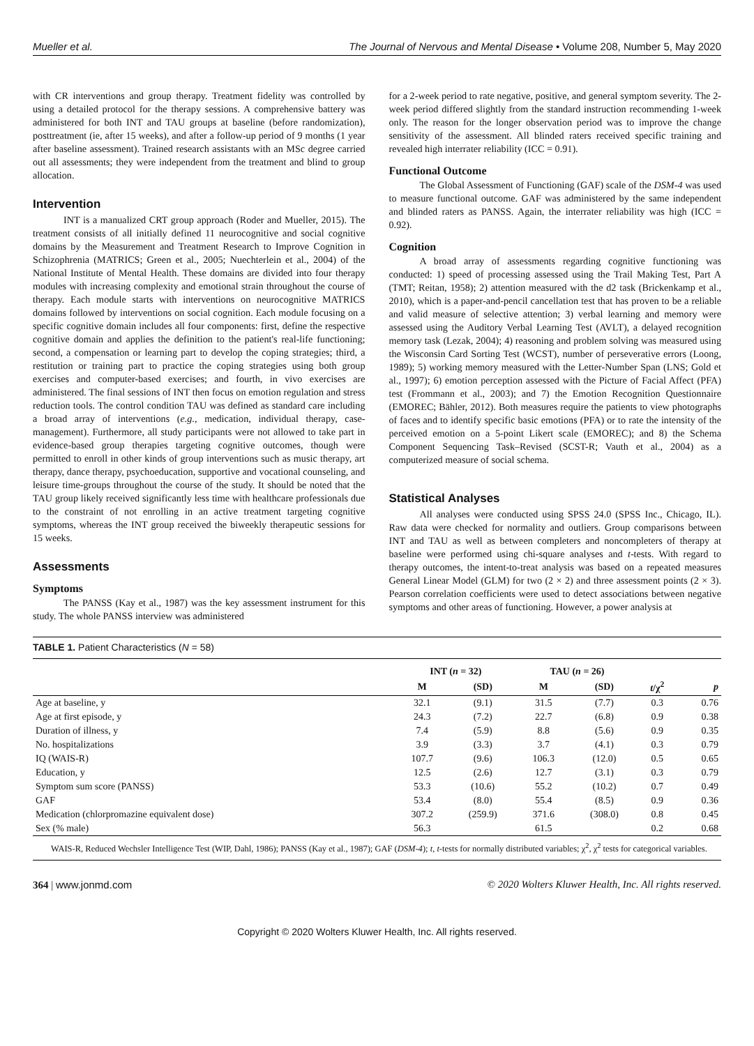Mueller et al. The Journal of Nervous and Mental Disease • Volume 208, Number 5, May 2020
with CR interventions and group therapy. Treatment fidelity was controlled by using a detailed protocol for the therapy sessions. A comprehensive battery was administered for both INT and TAU groups at baseline (before randomization), posttreatment (ie, after 15 weeks), and after a follow-up period of 9 months (1 year after baseline assessment). Trained research assistants with an MSc degree carried out all assessments; they were independent from the treatment and blind to group allocation.
Intervention
INT is a manualized CRT group approach (Roder and Mueller, 2015). The treatment consists of all initially defined 11 neurocognitive and social cognitive domains by the Measurement and Treatment Research to Improve Cognition in Schizophrenia (MATRICS; Green et al., 2005; Nuechterlein et al., 2004) of the National Institute of Mental Health. These domains are divided into four therapy modules with increasing complexity and emotional strain throughout the course of therapy. Each module starts with interventions on neurocognitive MATRICS domains followed by interventions on social cognition. Each module focusing on a specific cognitive domain includes all four components: first, define the respective cognitive domain and applies the definition to the patient's real-life functioning; second, a compensation or learning part to develop the coping strategies; third, a restitution or training part to practice the coping strategies using both group exercises and computer-based exercises; and fourth, in vivo exercises are administered. The final sessions of INT then focus on emotion regulation and stress reduction tools. The control condition TAU was defined as standard care including a broad array of interventions (e.g., medication, individual therapy, case-management). Furthermore, all study participants were not allowed to take part in evidence-based group therapies targeting cognitive outcomes, though were permitted to enroll in other kinds of group interventions such as music therapy, art therapy, dance therapy, psychoeducation, supportive and vocational counseling, and leisure time-groups throughout the course of the study. It should be noted that the TAU group likely received significantly less time with healthcare professionals due to the constraint of not enrolling in an active treatment targeting cognitive symptoms, whereas the INT group received the biweekly therapeutic sessions for 15 weeks.
Assessments
Symptoms
The PANSS (Kay et al., 1987) was the key assessment instrument for this study. The whole PANSS interview was administered
for a 2-week period to rate negative, positive, and general symptom severity. The 2-week period differed slightly from the standard instruction recommending 1-week only. The reason for the longer observation period was to improve the change sensitivity of the assessment. All blinded raters received specific training and revealed high interrater reliability (ICC = 0.91).
Functional Outcome
The Global Assessment of Functioning (GAF) scale of the DSM-4 was used to measure functional outcome. GAF was administered by the same independent and blinded raters as PANSS. Again, the interrater reliability was high (ICC = 0.92).
Cognition
A broad array of assessments regarding cognitive functioning was conducted: 1) speed of processing assessed using the Trail Making Test, Part A (TMT; Reitan, 1958); 2) attention measured with the d2 task (Brickenkamp et al., 2010), which is a paper-and-pencil cancellation test that has proven to be a reliable and valid measure of selective attention; 3) verbal learning and memory were assessed using the Auditory Verbal Learning Test (AVLT), a delayed recognition memory task (Lezak, 2004); 4) reasoning and problem solving was measured using the Wisconsin Card Sorting Test (WCST), number of perseverative errors (Loong, 1989); 5) working memory measured with the Letter-Number Span (LNS; Gold et al., 1997); 6) emotion perception assessed with the Picture of Facial Affect (PFA) test (Frommann et al., 2003); and 7) the Emotion Recognition Questionnaire (EMOREC; Bähler, 2012). Both measures require the patients to view photographs of faces and to identify specific basic emotions (PFA) or to rate the intensity of the perceived emotion on a 5-point Likert scale (EMOREC); and 8) the Schema Component Sequencing Task–Revised (SCST-R; Vauth et al., 2004) as a computerized measure of social schema.
Statistical Analyses
All analyses were conducted using SPSS 24.0 (SPSS Inc., Chicago, IL). Raw data were checked for normality and outliers. Group comparisons between INT and TAU as well as between completers and noncompleters of therapy at baseline were performed using chi-square analyses and t-tests. With regard to therapy outcomes, the intent-to-treat analysis was based on a repeated measures General Linear Model (GLM) for two (2 × 2) and three assessment points (2 × 3). Pearson correlation coefficients were used to detect associations between negative symptoms and other areas of functioning. However, a power analysis at
TABLE 1. Patient Characteristics (N = 58)
| | INT ( n = 32) | | TAU ( n = 26) | | | |
| --- | --- | --- | --- | --- | --- | --- |
| | M | (SD) | M | (SD) | t /χ<sup>2</sup> | p |
| Age at baseline, y | 32.1 | (9.1) | 31.5 | (7.7) | 0.3 | 0.76 |
| Age at first episode, y | 24.3 | (7.2) | 22.7 | (6.8) | 0.9 | 0.38 |
| Duration of illness, y | 7.4 | (5.9) | 8.8 | (5.6) | 0.9 | 0.35 |
| No. hospitalizations | 3.9 | (3.3) | 3.7 | (4.1) | 0.3 | 0.79 |
| IQ (WAIS-R) | 107.7 | (9.6) | 106.3 | (12.0) | 0.5 | 0.65 |
| Education, y | 12.5 | (2.6) | 12.7 | (3.1) | 0.3 | 0.79 |
| Symptom sum score (PANSS) | 53.3 | (10.6) | 55.2 | (10.2) | 0.7 | 0.49 |
| GAF | 53.4 | (8.0) | 55.4 | (8.5) | 0.9 | 0.36 |
| Medication (chlorpromazine equivalent dose) | 307.2 | (259.9) | 371.6 | (308.0) | 0.8 | 0.45 |
| Sex (% male) | 56.3 | | 61.5 | | 0.2 | 0.68 |
WAIS-R, Reduced Wechsler Intelligence Test (WIP, Dahl, 1986); PANSS (Kay et al., 1987); GAF (DSM-4); t, t-tests for normally distributed variables; χ<sup>2</sup>, χ<sup>2</sup> tests for categorical variables.
364 | www.jonmd.com © 2020 Wolters Kluwer Health, Inc. All rights reserved.
Copyright © 2020 Wolters Kluwer Health, Inc. All rights reserved.